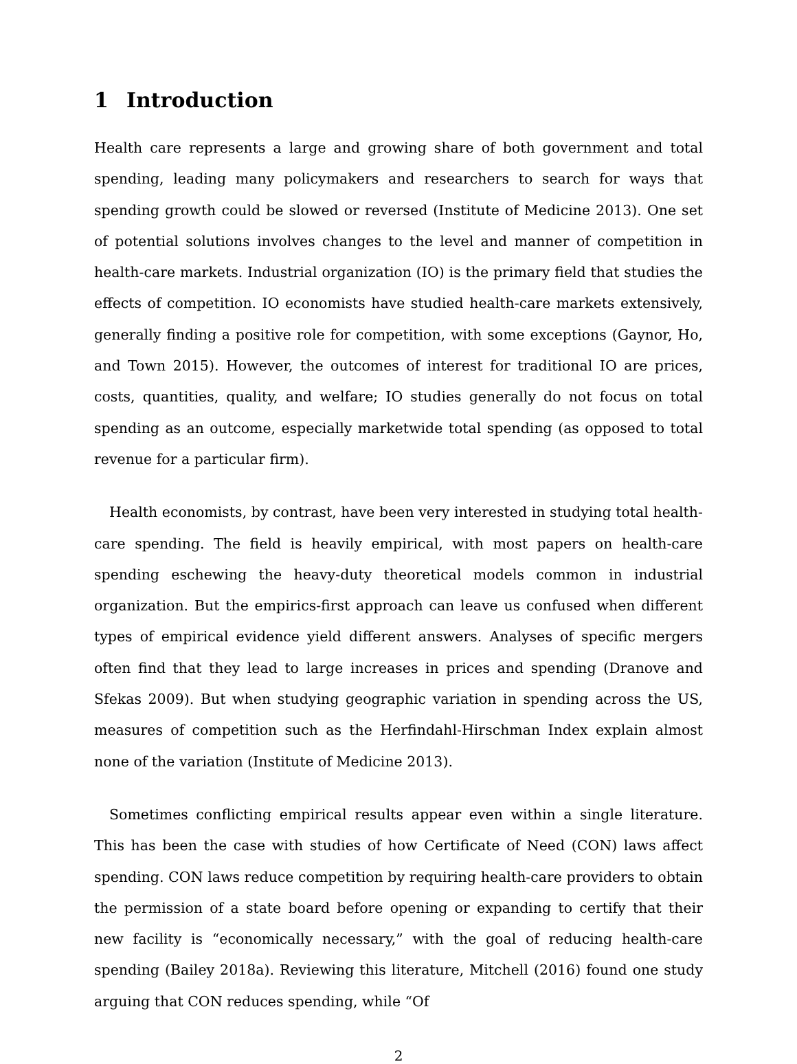1 Introduction
Health care represents a large and growing share of both government and total spending, leading many policymakers and researchers to search for ways that spending growth could be slowed or reversed (Institute of Medicine 2013). One set of potential solutions involves changes to the level and manner of competition in health-care markets. Industrial organization (IO) is the primary field that studies the effects of competition. IO economists have studied health-care markets extensively, generally finding a positive role for competition, with some exceptions (Gaynor, Ho, and Town 2015). However, the outcomes of interest for traditional IO are prices, costs, quantities, quality, and welfare; IO studies generally do not focus on total spending as an outcome, especially marketwide total spending (as opposed to total revenue for a particular firm).
Health economists, by contrast, have been very interested in studying total health-care spending. The field is heavily empirical, with most papers on health-care spending eschewing the heavy-duty theoretical models common in industrial organization. But the empirics-first approach can leave us confused when different types of empirical evidence yield different answers. Analyses of specific mergers often find that they lead to large increases in prices and spending (Dranove and Sfekas 2009). But when studying geographic variation in spending across the US, measures of competition such as the Herfindahl-Hirschman Index explain almost none of the variation (Institute of Medicine 2013).
Sometimes conflicting empirical results appear even within a single literature. This has been the case with studies of how Certificate of Need (CON) laws affect spending. CON laws reduce competition by requiring health-care providers to obtain the permission of a state board before opening or expanding to certify that their new facility is “economically necessary,” with the goal of reducing health-care spending (Bailey 2018a). Reviewing this literature, Mitchell (2016) found one study arguing that CON reduces spending, while “Of
2